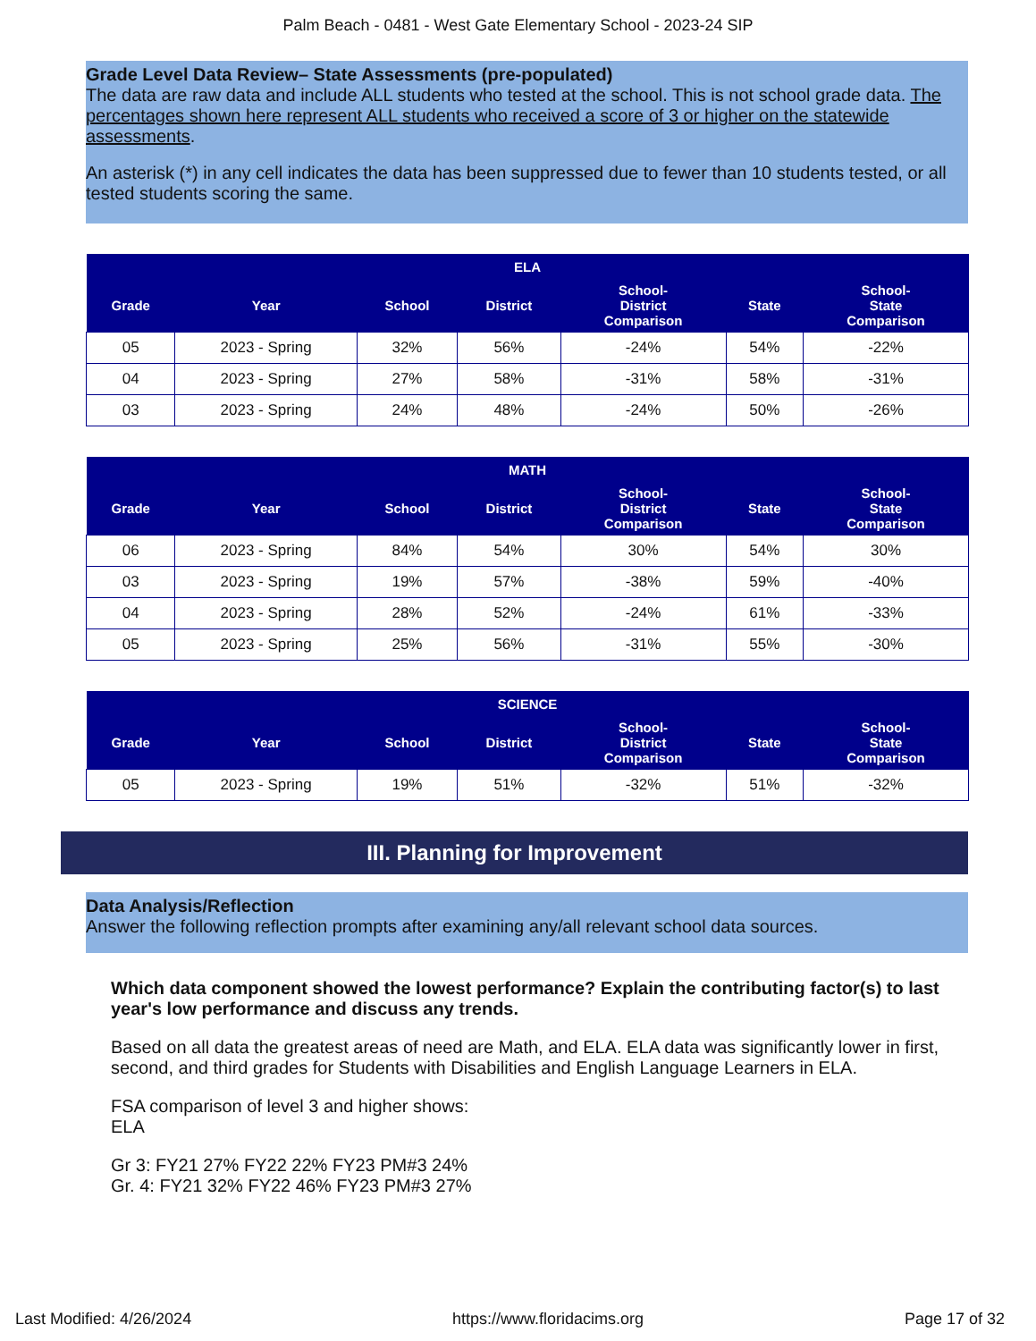Palm Beach - 0481 - West Gate Elementary School - 2023-24 SIP
Grade Level Data Review– State Assessments (pre-populated)
The data are raw data and include ALL students who tested at the school. This is not school grade data. The percentages shown here represent ALL students who received a score of 3 or higher on the statewide assessments.
An asterisk (*) in any cell indicates the data has been suppressed due to fewer than 10 students tested, or all tested students scoring the same.
| ELA | | | | | | |
| --- | --- | --- | --- | --- | --- | --- |
| Grade | Year | School | District | School- District Comparison | State | School- State Comparison |
| 05 | 2023 - Spring | 32% | 56% | -24% | 54% | -22% |
| 04 | 2023 - Spring | 27% | 58% | -31% | 58% | -31% |
| 03 | 2023 - Spring | 24% | 48% | -24% | 50% | -26% |
| MATH | | | | | | |
| --- | --- | --- | --- | --- | --- | --- |
| Grade | Year | School | District | School- District Comparison | State | School- State Comparison |
| 06 | 2023 - Spring | 84% | 54% | 30% | 54% | 30% |
| 03 | 2023 - Spring | 19% | 57% | -38% | 59% | -40% |
| 04 | 2023 - Spring | 28% | 52% | -24% | 61% | -33% |
| 05 | 2023 - Spring | 25% | 56% | -31% | 55% | -30% |
| SCIENCE | | | | | | |
| --- | --- | --- | --- | --- | --- | --- |
| Grade | Year | School | District | School- District Comparison | State | School- State Comparison |
| 05 | 2023 - Spring | 19% | 51% | -32% | 51% | -32% |
III. Planning for Improvement
Data Analysis/Reflection
Answer the following reflection prompts after examining any/all relevant school data sources.
Which data component showed the lowest performance? Explain the contributing factor(s) to last year's low performance and discuss any trends.
Based on all data the greatest areas of need are Math, and ELA. ELA data was significantly lower in first, second, and third grades for Students with Disabilities and English Language Learners in ELA.
FSA comparison of level 3 and higher shows:
ELA
Gr 3: FY21 27% FY22 22% FY23 PM#3 24%
Gr. 4: FY21 32% FY22 46% FY23 PM#3 27%
Last Modified: 4/26/2024 https://www.floridacims.org Page 17 of 32